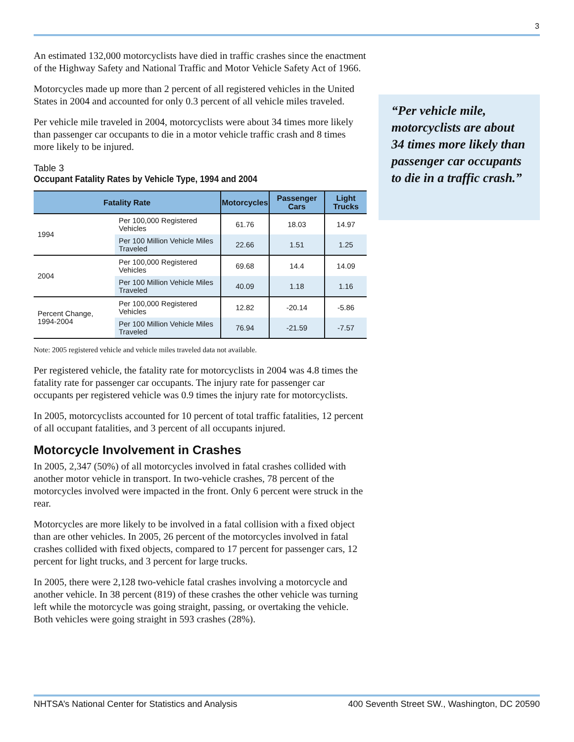3
An estimated 132,000 motorcyclists have died in traffic crashes since the enactment of the Highway Safety and National Traffic and Motor Vehicle Safety Act of 1966.
Motorcycles made up more than 2 percent of all registered vehicles in the United States in 2004 and accounted for only 0.3 percent of all vehicle miles traveled.
Per vehicle mile traveled in 2004, motorcyclists were about 34 times more likely than passenger car occupants to die in a motor vehicle traffic crash and 8 times more likely to be injured.
Table 3
Occupant Fatality Rates by Vehicle Type, 1994 and 2004
| Fatality Rate | | Motorcycles | Passenger Cars | Light Trucks |
| --- | --- | --- | --- | --- |
| 1994 | Per 100,000 Registered Vehicles | 61.76 | 18.03 | 14.97 |
| | Per 100 Million Vehicle Miles Traveled | 22.66 | 1.51 | 1.25 |
| 2004 | Per 100,000 Registered Vehicles | 69.68 | 14.4 | 14.09 |
| | Per 100 Million Vehicle Miles Traveled | 40.09 | 1.18 | 1.16 |
| Percent Change, 1994-2004 | Per 100,000 Registered Vehicles | 12.82 | -20.14 | -5.86 |
| | Per 100 Million Vehicle Miles Traveled | 76.94 | -21.59 | -7.57 |
Note: 2005 registered vehicle and vehicle miles traveled data not available.
Per registered vehicle, the fatality rate for motorcyclists in 2004 was 4.8 times the fatality rate for passenger car occupants. The injury rate for passenger car occupants per registered vehicle was 0.9 times the injury rate for motorcyclists.
In 2005, motorcyclists accounted for 10 percent of total traffic fatalities, 12 percent of all occupant fatalities, and 3 percent of all occupants injured.
Motorcycle Involvement in Crashes
In 2005, 2,347 (50%) of all motorcycles involved in fatal crashes collided with another motor vehicle in transport. In two-vehicle crashes, 78 percent of the motorcycles involved were impacted in the front. Only 6 percent were struck in the rear.
Motorcycles are more likely to be involved in a fatal collision with a fixed object than are other vehicles. In 2005, 26 percent of the motorcycles involved in fatal crashes collided with fixed objects, compared to 17 percent for passenger cars, 12 percent for light trucks, and 3 percent for large trucks.
In 2005, there were 2,128 two-vehicle fatal crashes involving a motorcycle and another vehicle. In 38 percent (819) of these crashes the other vehicle was turning left while the motorcycle was going straight, passing, or overtaking the vehicle. Both vehicles were going straight in 593 crashes (28%).
“Per vehicle mile, motorcyclists are about 34 times more likely than passenger car occupants to die in a traffic crash.”
NHTSA’s National Center for Statistics and Analysis 400 Seventh Street SW., Washington, DC 20590